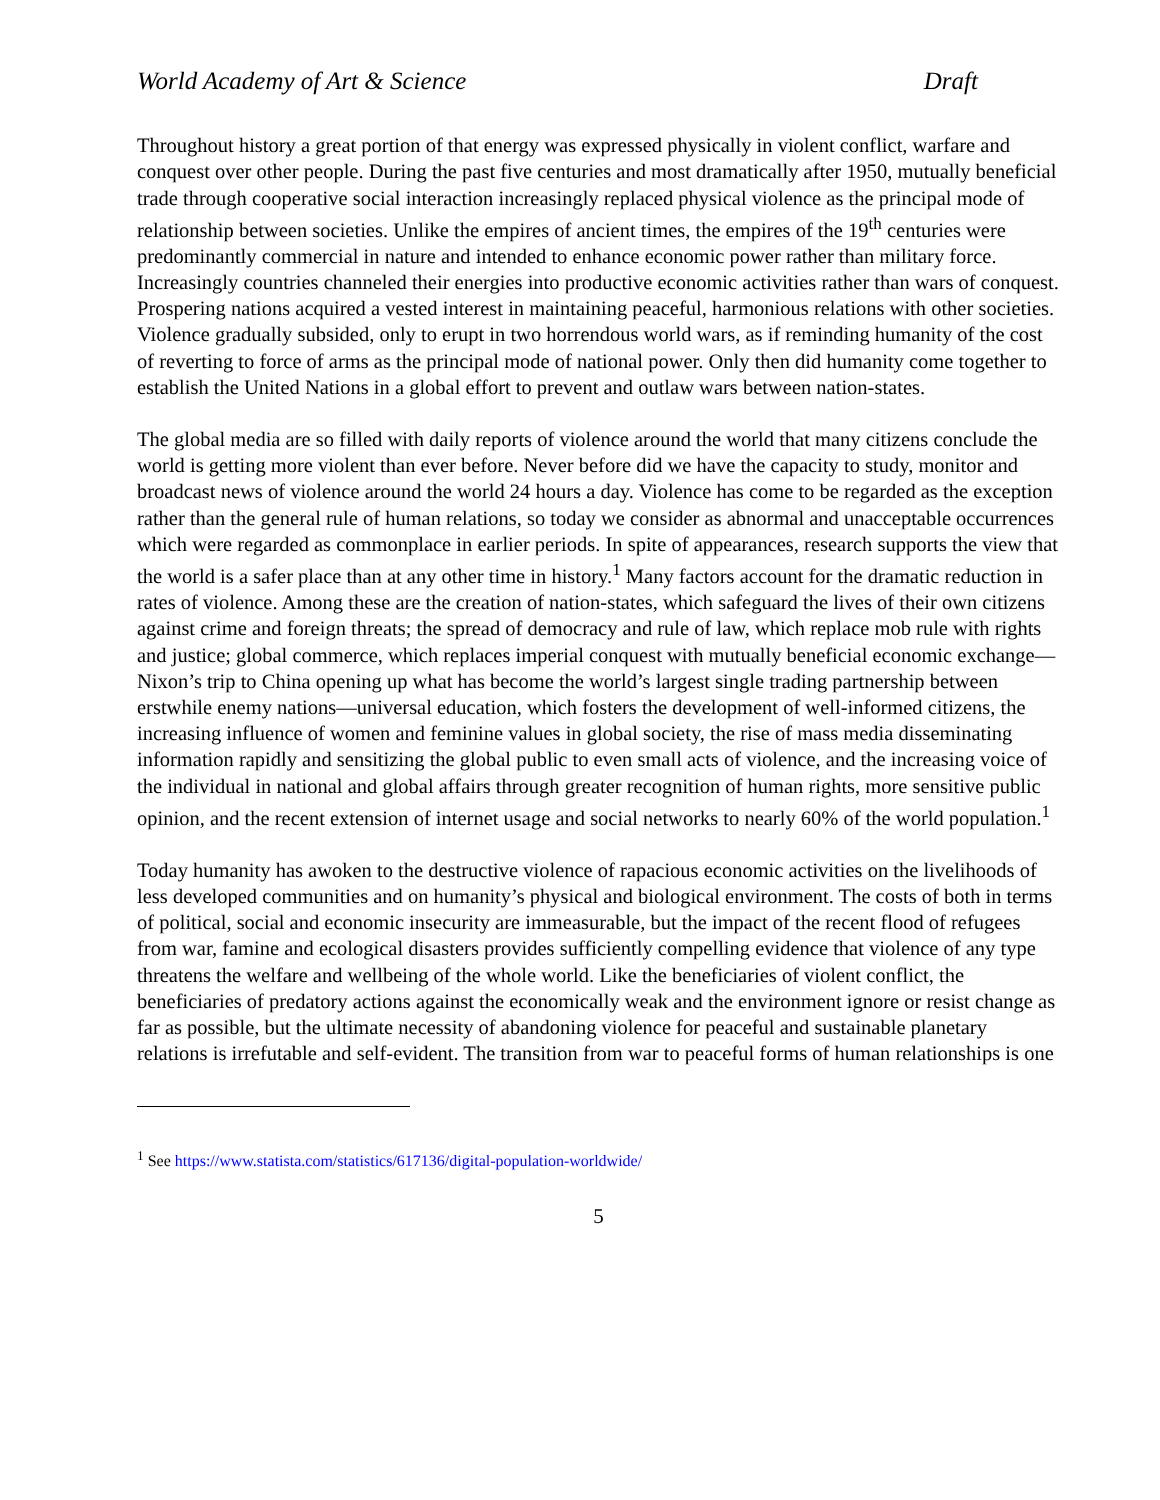World Academy of Art & Science Draft
Throughout history a great portion of that energy was expressed physically in violent conflict, warfare and conquest over other people. During the past five centuries and most dramatically after 1950, mutually beneficial trade through cooperative social interaction increasingly replaced physical violence as the principal mode of relationship between societies. Unlike the empires of ancient times, the empires of the 19<sup>th</sup> centuries were predominantly commercial in nature and intended to enhance economic power rather than military force. Increasingly countries channeled their energies into productive economic activities rather than wars of conquest. Prospering nations acquired a vested interest in maintaining peaceful, harmonious relations with other societies. Violence gradually subsided, only to erupt in two horrendous world wars, as if reminding humanity of the cost of reverting to force of arms as the principal mode of national power. Only then did humanity come together to establish the United Nations in a global effort to prevent and outlaw wars between nation-states.
The global media are so filled with daily reports of violence around the world that many citizens conclude the world is getting more violent than ever before. Never before did we have the capacity to study, monitor and broadcast news of violence around the world 24 hours a day. Violence has come to be regarded as the exception rather than the general rule of human relations, so today we consider as abnormal and unacceptable occurrences which were regarded as commonplace in earlier periods. In spite of appearances, research supports the view that the world is a safer place than at any other time in history.<sup>1</sup> Many factors account for the dramatic reduction in rates of violence. Among these are the creation of nation-states, which safeguard the lives of their own citizens against crime and foreign threats; the spread of democracy and rule of law, which replace mob rule with rights and justice; global commerce, which replaces imperial conquest with mutually beneficial economic exchange—Nixon’s trip to China opening up what has become the world’s largest single trading partnership between erstwhile enemy nations—universal education, which fosters the development of well-informed citizens, the increasing influence of women and feminine values in global society, the rise of mass media disseminating information rapidly and sensitizing the global public to even small acts of violence, and the increasing voice of the individual in national and global affairs through greater recognition of human rights, more sensitive public opinion, and the recent extension of internet usage and social networks to nearly 60% of the world population.<sup>1</sup>
Today humanity has awoken to the destructive violence of rapacious economic activities on the livelihoods of less developed communities and on humanity’s physical and biological environment. The costs of both in terms of political, social and economic insecurity are immeasurable, but the impact of the recent flood of refugees from war, famine and ecological disasters provides sufficiently compelling evidence that violence of any type threatens the welfare and wellbeing of the whole world. Like the beneficiaries of violent conflict, the beneficiaries of predatory actions against the economically weak and the environment ignore or resist change as far as possible, but the ultimate necessity of abandoning violence for peaceful and sustainable planetary relations is irrefutable and self-evident. The transition from war to peaceful forms of human relationships is one
<sup>1</sup> See https://www.statista.com/statistics/617136/digital-population-worldwide/
5